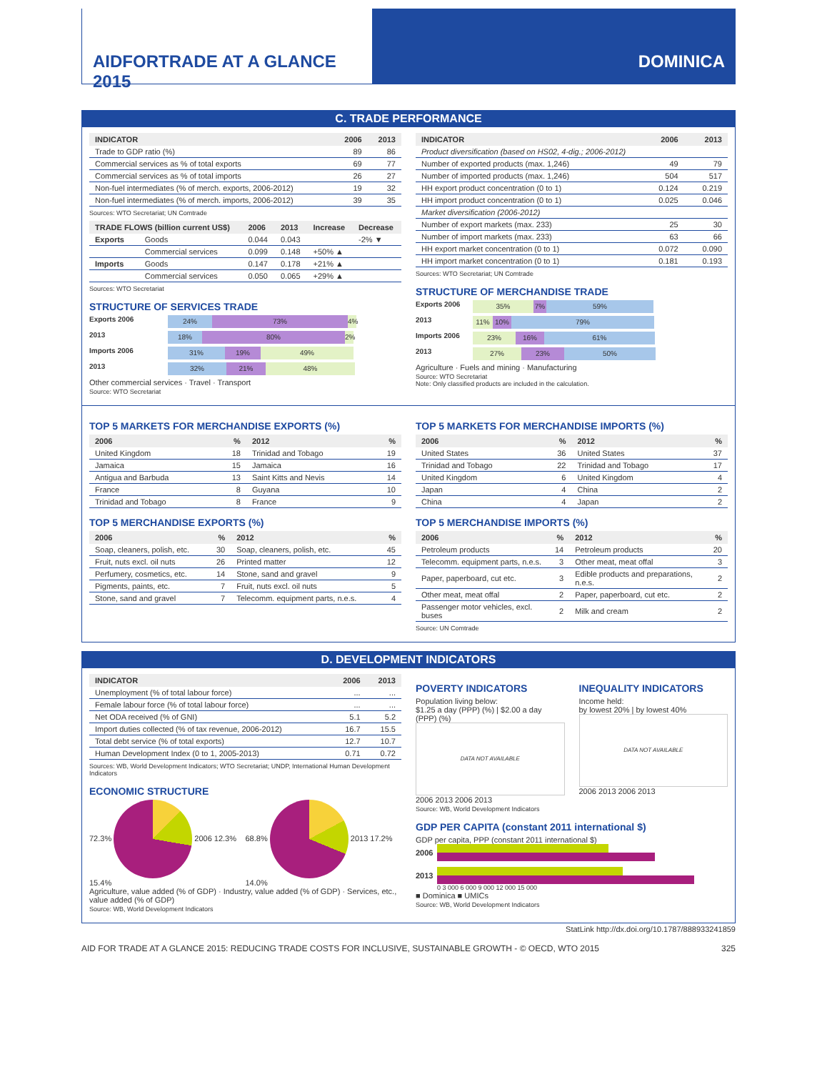AIDFORTRADE AT A GLANCE 2015 DOMINICA
C. TRADE PERFORMANCE
| INDICATOR | 2006 | 2013 |
| --- | --- | --- |
| Trade to GDP ratio (%) | 89 | 86 |
| Commercial services as % of total exports | 69 | 77 |
| Commercial services as % of total imports | 26 | 27 |
| Non-fuel intermediates (% of merch. exports, 2006-2012) | 19 | 32 |
| Non-fuel intermediates (% of merch. imports, 2006-2012) | 39 | 35 |
Sources: WTO Secretariat; UN Comtrade
| TRADE FLOWS (billion current US$) | | 2006 | 2013 | Increase | Decrease |
| --- | --- | --- | --- | --- | --- |
| Exports | Goods | 0.044 | 0.043 | | -2% ▼ |
| | Commercial services | 0.099 | 0.148 | +50% ▲ | |
| Imports | Goods | 0.147 | 0.178 | +21% ▲ | |
| | Commercial services | 0.050 | 0.065 | +29% ▲ | |
Sources: WTO Secretariat
STRUCTURE OF SERVICES TRADE
Exports 2006 24% 73% 4%
2013 18% 80% 2%
Imports 2006 31% 19% 49%
2013 32% 21% 48%
Other commercial services · Travel · Transport
Source: WTO Secretariat
| INDICATOR | 2006 | 2013 |
| --- | --- | --- |
| Product diversification (based on HS02, 4-dig.; 2006-2012) | | |
| Number of exported products (max. 1,246) | 49 | 79 |
| Number of imported products (max. 1,246) | 504 | 517 |
| HH export product concentration (0 to 1) | 0.124 | 0.219 |
| HH import product concentration (0 to 1) | 0.025 | 0.046 |
| Market diversification (2006-2012) | | |
| Number of export markets (max. 233) | 25 | 30 |
| Number of import markets (max. 233) | 63 | 66 |
| HH export market concentration (0 to 1) | 0.072 | 0.090 |
| HH import market concentration (0 to 1) | 0.181 | 0.193 |
Sources: WTO Secretariat; UN Comtrade
STRUCTURE OF MERCHANDISE TRADE
Exports 2006 35% 7% 59%
2013 11% 10% 79%
Imports 2006 23% 16% 61%
2013 27% 23% 50%
Agriculture · Fuels and mining · Manufacturing
Source: WTO Secretariat
Note: Only classified products are included in the calculation.
TOP 5 MARKETS FOR MERCHANDISE EXPORTS (%)
| 2006 | % | 2012 | % |
| --- | --- | --- | --- |
| United Kingdom | 18 | Trinidad and Tobago | 19 |
| Jamaica | 15 | Jamaica | 16 |
| Antigua and Barbuda | 13 | Saint Kitts and Nevis | 14 |
| France | 8 | Guyana | 10 |
| Trinidad and Tobago | 8 | France | 9 |
TOP 5 MERCHANDISE EXPORTS (%)
| 2006 | % | 2012 | % |
| --- | --- | --- | --- |
| Soap, cleaners, polish, etc. | 30 | Soap, cleaners, polish, etc. | 45 |
| Fruit, nuts excl. oil nuts | 26 | Printed matter | 12 |
| Perfumery, cosmetics, etc. | 14 | Stone, sand and gravel | 9 |
| Pigments, paints, etc. | 7 | Fruit, nuts excl. oil nuts | 5 |
| Stone, sand and gravel | 7 | Telecomm. equipment parts, n.e.s. | 4 |
TOP 5 MARKETS FOR MERCHANDISE IMPORTS (%)
| 2006 | % | 2012 | % |
| --- | --- | --- | --- |
| United States | 36 | United States | 37 |
| Trinidad and Tobago | 22 | Trinidad and Tobago | 17 |
| United Kingdom | 6 | United Kingdom | 4 |
| Japan | 4 | China | 2 |
| China | 4 | Japan | 2 |
TOP 5 MERCHANDISE IMPORTS (%)
| 2006 | % | 2012 | % |
| --- | --- | --- | --- |
| Petroleum products | 14 | Petroleum products | 20 |
| Telecomm. equipment parts, n.e.s. | 3 | Other meat, meat offal | 3 |
| Paper, paperboard, cut etc. | 3 | Edible products and preparations, n.e.s. | 2 |
| Other meat, meat offal | 2 | Paper, paperboard, cut etc. | 2 |
| Passenger motor vehicles, excl. buses | 2 | Milk and cream | 2 |
Source: UN Comtrade
D. DEVELOPMENT INDICATORS
| INDICATOR | 2006 | 2013 |
| --- | --- | --- |
| Unemployment (% of total labour force) | ... | ... |
| Female labour force (% of total labour force) | ... | ... |
| Net ODA received (% of GNI) | 5.1 | 5.2 |
| Import duties collected (% of tax revenue, 2006-2012) | 16.7 | 15.5 |
| Total debt service (% of total exports) | 12.7 | 10.7 |
| Human Development Index (0 to 1, 2005-2013) | 0.71 | 0.72 |
Sources: WB, World Development Indicators; WTO Secretariat; UNDP, International Human Development Indicators
ECONOMIC STRUCTURE
72.3% 2006 12.3% 15.4% 68.8% 2013 17.2% 14.0%
Agriculture, value added (% of GDP) · Industry, value added (% of GDP) · Services, etc., value added (% of GDP)
Source: WB, World Development Indicators
POVERTY INDICATORS
Population living below:
$1.25 a day (PPP) (%) | $2.00 a day (PPP) (%)
DATA NOT AVAILABLE
2006 2013 2006 2013
INEQUALITY INDICATORS
Income held:
by lowest 20% | by lowest 40%
DATA NOT AVAILABLE
2006 2013 2006 2013
Source: WB, World Development Indicators
GDP PER CAPITA (constant 2011 international $)
GDP per capita, PPP (constant 2011 international $)
2006
2013
0 3 000 6 000 9 000 12 000 15 000
■ Dominica ■ UMICs
Source: WB, World Development Indicators
StatLink http://dx.doi.org/10.1787/888933241859
AID FOR TRADE AT A GLANCE 2015: REDUCING TRADE COSTS FOR INCLUSIVE, SUSTAINABLE GROWTH - © OECD, WTO 2015 325